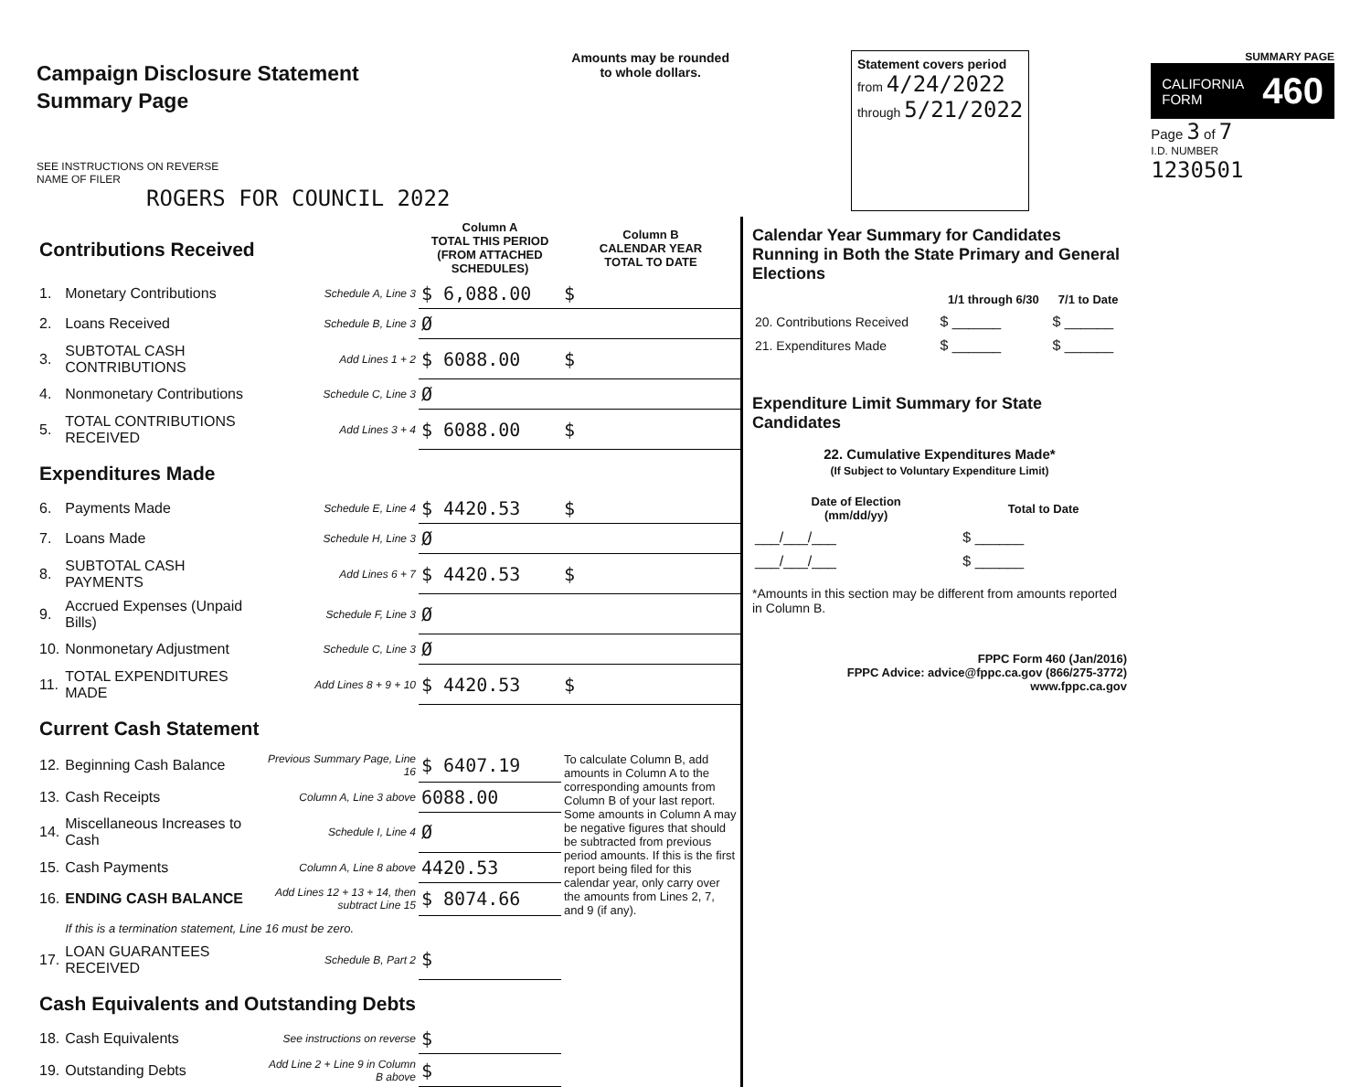Campaign Disclosure Statement
Summary Page
SEE INSTRUCTIONS ON REVERSE
NAME OF FILER
ROGERS FOR COUNCIL 2022
Amounts may be rounded
to whole dollars.
Statement covers period
from 4/24/2022
through 5/21/2022
SUMMARY PAGE
CALIFORNIA
FORM 460
Page 3 of 7
I.D. NUMBER
1230501
| Contributions Received | | | Column A TOTAL THIS PERIOD (FROM ATTACHED SCHEDULES) | Column B CALENDAR YEAR TOTAL TO DATE |
| 1. | Monetary Contributions | Schedule A, Line 3 | $ 6,088.00 | $ |
| 2. | Loans Received | Schedule B, Line 3 | Ø | |
| 3. | SUBTOTAL CASH CONTRIBUTIONS | Add Lines 1 + 2 | $ 6088.00 | $ |
| 4. | Nonmonetary Contributions | Schedule C, Line 3 | Ø | |
| 5. | TOTAL CONTRIBUTIONS RECEIVED | Add Lines 3 + 4 | $ 6088.00 | $ |
| Expenditures Made | | | | |
| 6. | Payments Made | Schedule E, Line 4 | $ 4420.53 | $ |
| 7. | Loans Made | Schedule H, Line 3 | Ø | |
| 8. | SUBTOTAL CASH PAYMENTS | Add Lines 6 + 7 | $ 4420.53 | $ |
| 9. | Accrued Expenses (Unpaid Bills) | Schedule F, Line 3 | Ø | |
| 10. | Nonmonetary Adjustment | Schedule C, Line 3 | Ø | |
| 11. | TOTAL EXPENDITURES MADE | Add Lines 8 + 9 + 10 | $ 4420.53 | $ |
| Current Cash Statement | | | | |
| 12. | Beginning Cash Balance | Previous Summary Page, Line 16 | $ 6407.19 | To calculate Column B, add amounts in Column A to the corresponding amounts from Column B of your last report. Some amounts in Column A may be negative figures that should be subtracted from previous period amounts. If this is the first report being filed for this calendar year, only carry over the amounts from Lines 2, 7, and 9 (if any). |
| 13. | Cash Receipts | Column A, Line 3 above | 6088.00 | |
| 14. | Miscellaneous Increases to Cash | Schedule I, Line 4 | Ø | |
| 15. | Cash Payments | Column A, Line 8 above | 4420.53 | |
| 16. | ENDING CASH BALANCE | Add Lines 12 + 13 + 14, then subtract Line 15 | $ 8074.66 | |
| | If this is a termination statement, Line 16 must be zero. | | | |
| 17. | LOAN GUARANTEES RECEIVED | Schedule B, Part 2 | $ | |
| Cash Equivalents and Outstanding Debts | | | | |
| 18. | Cash Equivalents | See instructions on reverse | $ | |
| 19. | Outstanding Debts | Add Line 2 + Line 9 in Column B above | $ | |
Calendar Year Summary for Candidates Running in Both the State Primary and General Elections
| | 1/1 through 6/30 | 7/1 to Date |
| 20. Contributions Received | $ ______ | $ ______ |
| 21. Expenditures Made | $ ______ | $ ______ |
Expenditure Limit Summary for State Candidates
22. Cumulative Expenditures Made*
(If Subject to Voluntary Expenditure Limit)
| Date of Election (mm/dd/yy) | Total to Date |
| --- | --- |
| ___/___/___ | $ ______ |
| ___/___/___ | $ ______ |
*Amounts in this section may be different from amounts reported in Column B.
FPPC Form 460 (Jan/2016)
FPPC Advice: advice@fppc.ca.gov (866/275-3772)
www.fppc.ca.gov